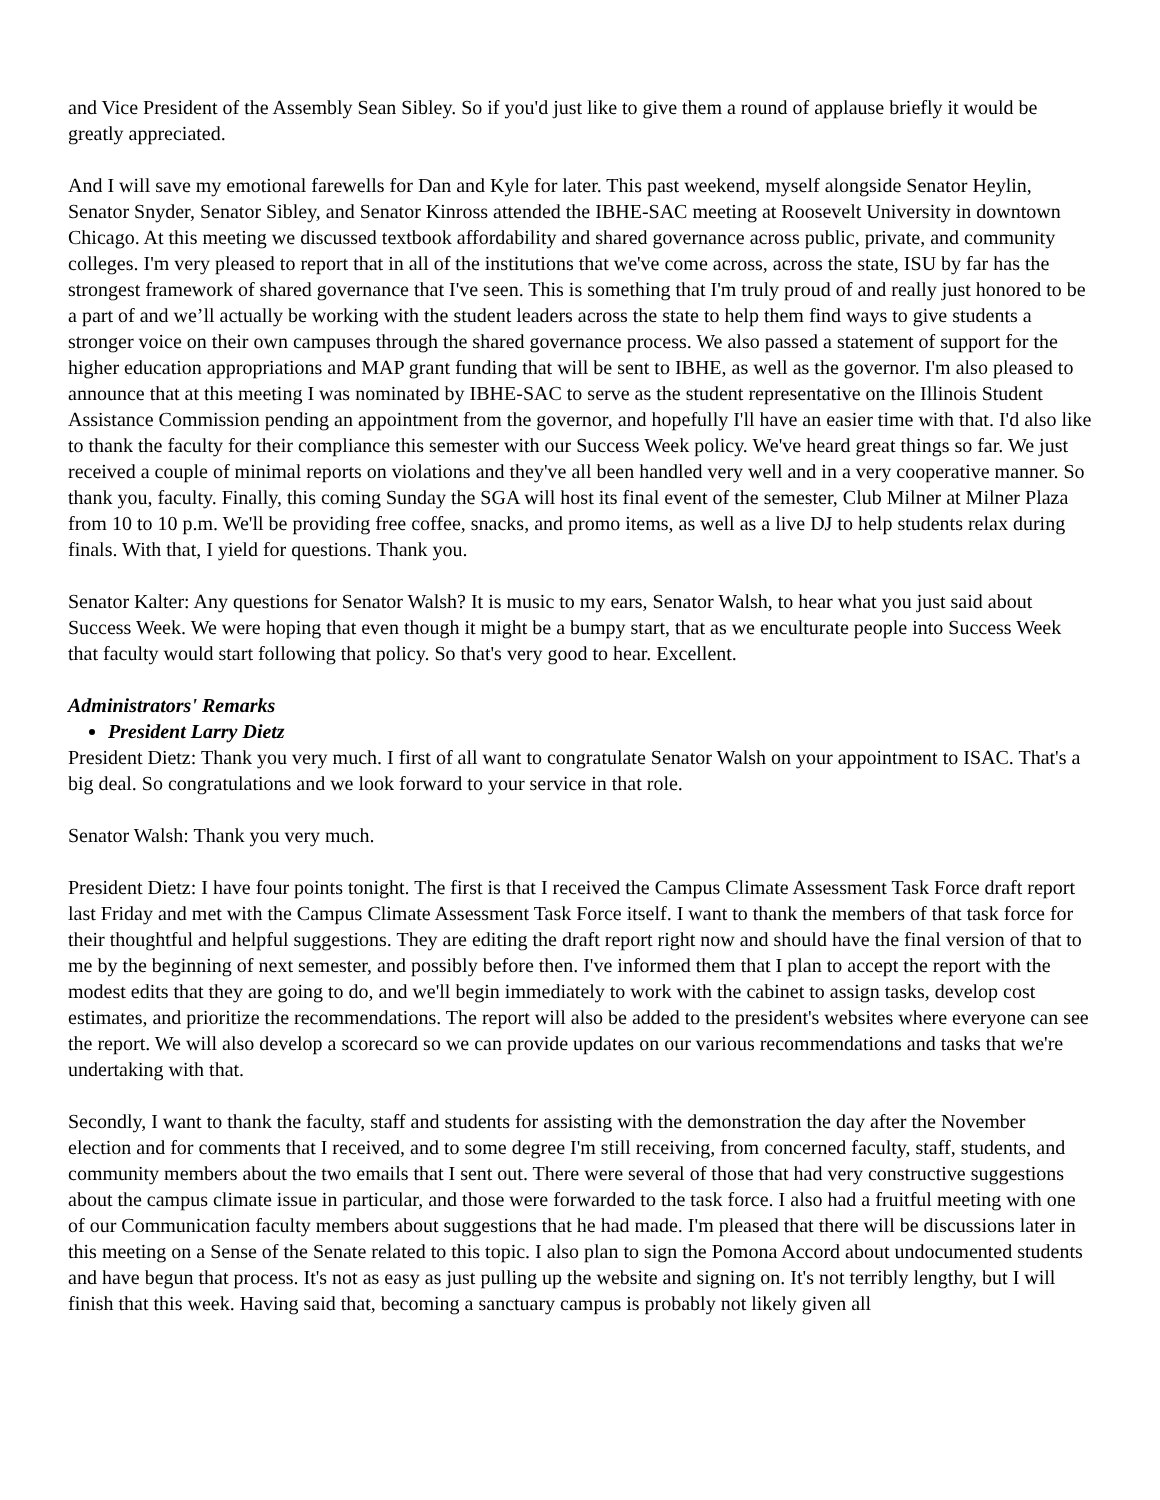and Vice President of the Assembly Sean Sibley. So if you'd just like to give them a round of applause briefly it would be greatly appreciated.
And I will save my emotional farewells for Dan and Kyle for later. This past weekend, myself alongside Senator Heylin, Senator Snyder, Senator Sibley, and Senator Kinross attended the IBHE-SAC meeting at Roosevelt University in downtown Chicago. At this meeting we discussed textbook affordability and shared governance across public, private, and community colleges. I'm very pleased to report that in all of the institutions that we've come across, across the state, ISU by far has the strongest framework of shared governance that I've seen. This is something that I'm truly proud of and really just honored to be a part of and we’ll actually be working with the student leaders across the state to help them find ways to give students a stronger voice on their own campuses through the shared governance process. We also passed a statement of support for the higher education appropriations and MAP grant funding that will be sent to IBHE, as well as the governor. I'm also pleased to announce that at this meeting I was nominated by IBHE-SAC to serve as the student representative on the Illinois Student Assistance Commission pending an appointment from the governor, and hopefully I'll have an easier time with that. I'd also like to thank the faculty for their compliance this semester with our Success Week policy. We've heard great things so far. We just received a couple of minimal reports on violations and they've all been handled very well and in a very cooperative manner. So thank you, faculty. Finally, this coming Sunday the SGA will host its final event of the semester, Club Milner at Milner Plaza from 10 to 10 p.m. We'll be providing free coffee, snacks, and promo items, as well as a live DJ to help students relax during finals. With that, I yield for questions. Thank you.
Senator Kalter: Any questions for Senator Walsh? It is music to my ears, Senator Walsh, to hear what you just said about Success Week. We were hoping that even though it might be a bumpy start, that as we enculturate people into Success Week that faculty would start following that policy. So that's very good to hear. Excellent.
Administrators' Remarks
President Larry Dietz
President Dietz: Thank you very much. I first of all want to congratulate Senator Walsh on your appointment to ISAC. That's a big deal. So congratulations and we look forward to your service in that role.
Senator Walsh: Thank you very much.
President Dietz: I have four points tonight. The first is that I received the Campus Climate Assessment Task Force draft report last Friday and met with the Campus Climate Assessment Task Force itself. I want to thank the members of that task force for their thoughtful and helpful suggestions. They are editing the draft report right now and should have the final version of that to me by the beginning of next semester, and possibly before then. I've informed them that I plan to accept the report with the modest edits that they are going to do, and we'll begin immediately to work with the cabinet to assign tasks, develop cost estimates, and prioritize the recommendations. The report will also be added to the president's websites where everyone can see the report. We will also develop a scorecard so we can provide updates on our various recommendations and tasks that we're undertaking with that.
Secondly, I want to thank the faculty, staff and students for assisting with the demonstration the day after the November election and for comments that I received, and to some degree I'm still receiving, from concerned faculty, staff, students, and community members about the two emails that I sent out. There were several of those that had very constructive suggestions about the campus climate issue in particular, and those were forwarded to the task force. I also had a fruitful meeting with one of our Communication faculty members about suggestions that he had made. I'm pleased that there will be discussions later in this meeting on a Sense of the Senate related to this topic. I also plan to sign the Pomona Accord about undocumented students and have begun that process. It's not as easy as just pulling up the website and signing on. It's not terribly lengthy, but I will finish that this week. Having said that, becoming a sanctuary campus is probably not likely given all